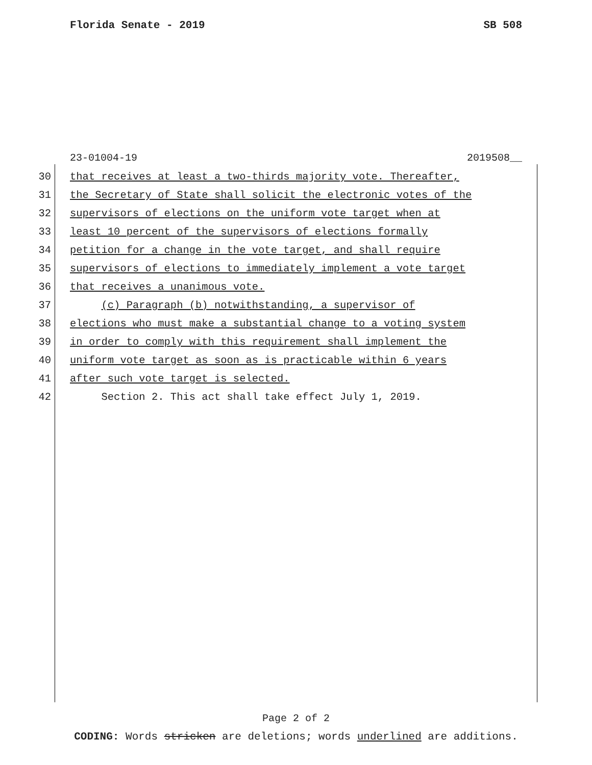Florida Senate - 2019 SB 508
23-01004-19 2019508__
30 that receives at least a two-thirds majority vote. Thereafter,
31 the Secretary of State shall solicit the electronic votes of the
32 supervisors of elections on the uniform vote target when at
33 least 10 percent of the supervisors of elections formally
34 petition for a change in the vote target, and shall require
35 supervisors of elections to immediately implement a vote target
36 that receives a unanimous vote.
37 (c) Paragraph (b) notwithstanding, a supervisor of
38 elections who must make a substantial change to a voting system
39 in order to comply with this requirement shall implement the
40 uniform vote target as soon as is practicable within 6 years
41 after such vote target is selected.
42 Section 2. This act shall take effect July 1, 2019.
Page 2 of 2
CODING: Words stricken are deletions; words underlined are additions.